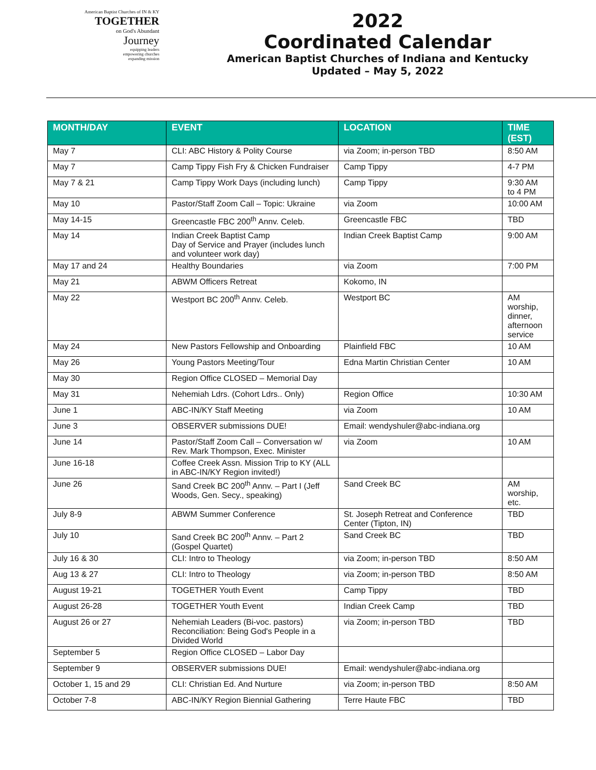American Baptist Churches of IN & KY
TOGETHER
on God's Abundant
Journey
equipping leaders
empowering churches
expanding mission
2022
Coordinated Calendar
American Baptist Churches of Indiana and Kentucky
Updated – May 5, 2022
| MONTH/DAY | EVENT | LOCATION | TIME (EST) |
| --- | --- | --- | --- |
| May 7 | CLI: ABC History & Polity Course | via Zoom; in-person TBD | 8:50 AM |
| May 7 | Camp Tippy Fish Fry & Chicken Fundraiser | Camp Tippy | 4-7 PM |
| May 7 & 21 | Camp Tippy Work Days (including lunch) | Camp Tippy | 9:30 AM to 4 PM |
| May 10 | Pastor/Staff Zoom Call – Topic: Ukraine | via Zoom | 10:00 AM |
| May 14-15 | Greencastle FBC 200<sup>th</sup> Annv. Celeb. | Greencastle FBC | TBD |
| May 14 | Indian Creek Baptist Camp Day of Service and Prayer (includes lunch and volunteer work day) | Indian Creek Baptist Camp | 9:00 AM |
| May 17 and 24 | Healthy Boundaries | via Zoom | 7:00 PM |
| May 21 | ABWM Officers Retreat | Kokomo, IN | |
| May 22 | Westport BC 200<sup>th</sup> Annv. Celeb. | Westport BC | AM worship, dinner, afternoon service |
| May 24 | New Pastors Fellowship and Onboarding | Plainfield FBC | 10 AM |
| May 26 | Young Pastors Meeting/Tour | Edna Martin Christian Center | 10 AM |
| May 30 | Region Office CLOSED – Memorial Day | | |
| May 31 | Nehemiah Ldrs. (Cohort Ldrs.. Only) | Region Office | 10:30 AM |
| June 1 | ABC-IN/KY Staff Meeting | via Zoom | 10 AM |
| June 3 | OBSERVER submissions DUE! | Email: wendyshuler@abc-indiana.org | |
| June 14 | Pastor/Staff Zoom Call – Conversation w/ Rev. Mark Thompson, Exec. Minister | via Zoom | 10 AM |
| June 16-18 | Coffee Creek Assn. Mission Trip to KY (ALL in ABC-IN/KY Region invited!) | | |
| June 26 | Sand Creek BC 200<sup>th</sup> Annv. – Part I (Jeff Woods, Gen. Secy., speaking) | Sand Creek BC | AM worship, etc. |
| July 8-9 | ABWM Summer Conference | St. Joseph Retreat and Conference Center (Tipton, IN) | TBD |
| July 10 | Sand Creek BC 200<sup>th</sup> Annv. – Part 2 (Gospel Quartet) | Sand Creek BC | TBD |
| July 16 & 30 | CLI: Intro to Theology | via Zoom; in-person TBD | 8:50 AM |
| Aug 13 & 27 | CLI: Intro to Theology | via Zoom; in-person TBD | 8:50 AM |
| August 19-21 | TOGETHER Youth Event | Camp Tippy | TBD |
| August 26-28 | TOGETHER Youth Event | Indian Creek Camp | TBD |
| August 26 or 27 | Nehemiah Leaders (Bi-voc. pastors) Reconciliation: Being God's People in a Divided World | via Zoom; in-person TBD | TBD |
| September 5 | Region Office CLOSED – Labor Day | | |
| September 9 | OBSERVER submissions DUE! | Email: wendyshuler@abc-indiana.org | |
| October 1, 15 and 29 | CLI: Christian Ed. And Nurture | via Zoom; in-person TBD | 8:50 AM |
| October 7-8 | ABC-IN/KY Region Biennial Gathering | Terre Haute FBC | TBD |